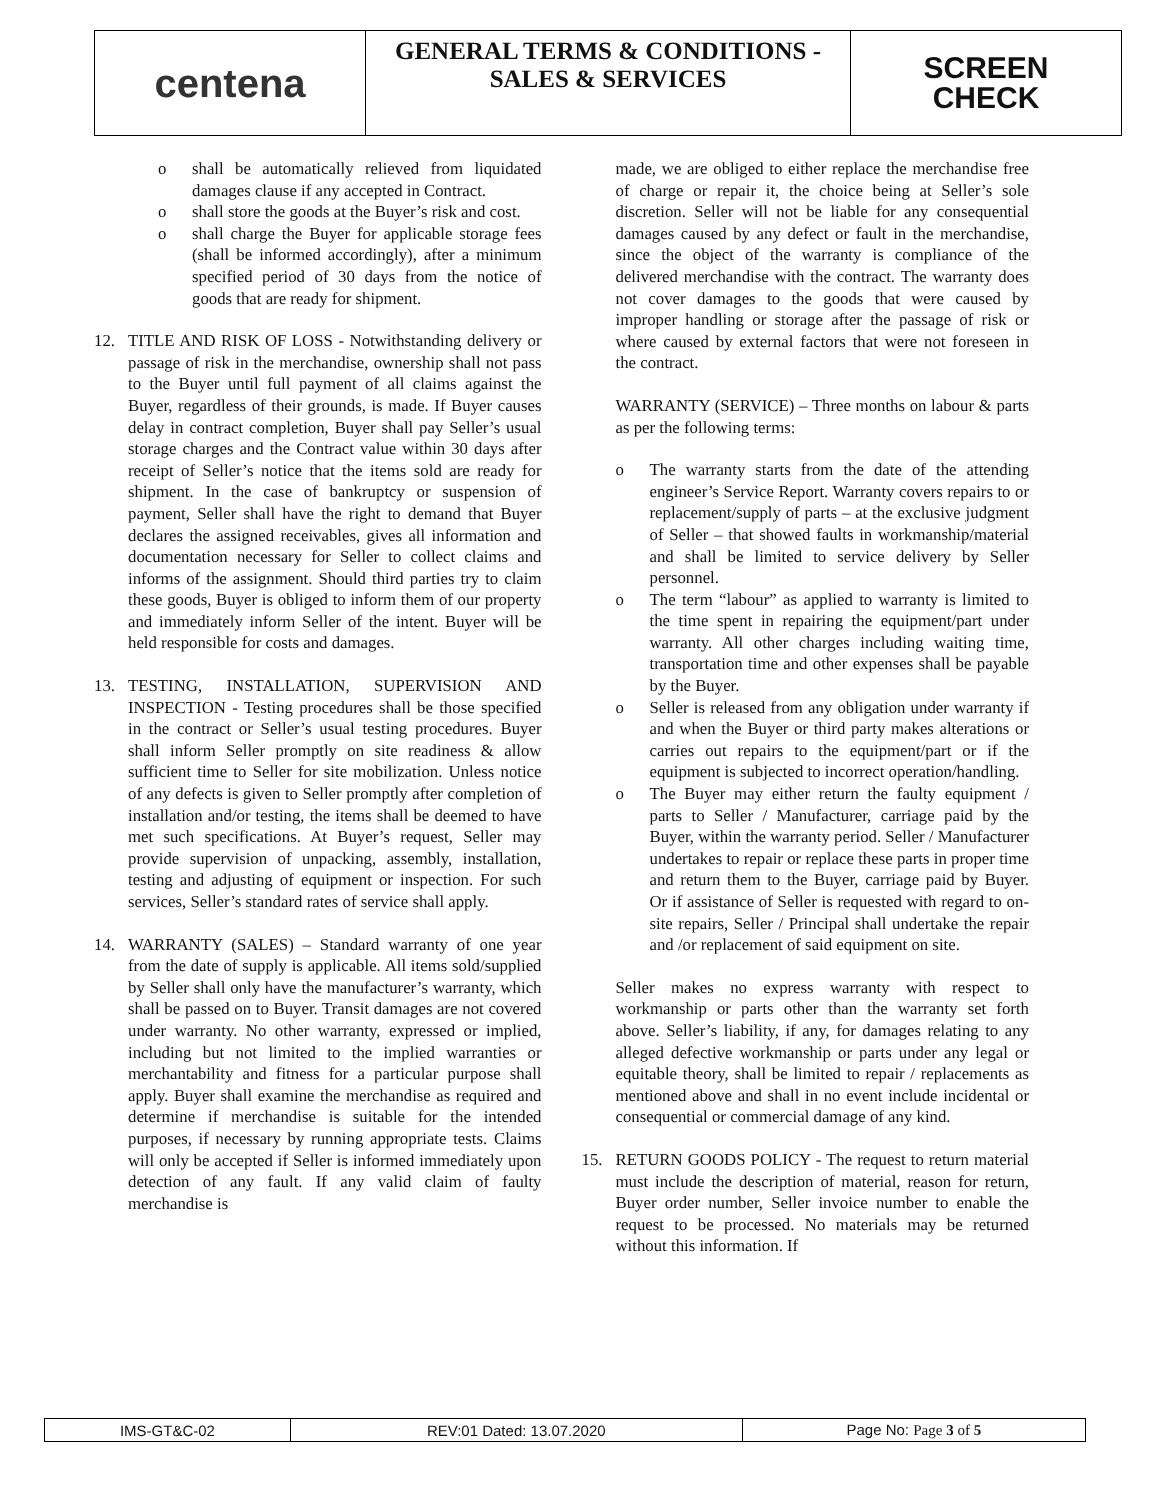centena
GENERAL TERMS & CONDITIONS -
SALES & SERVICES
SCREEN
CHECK
o shall be automatically relieved from liquidated damages clause if any accepted in Contract.
o shall store the goods at the Buyer’s risk and cost.
o shall charge the Buyer for applicable storage fees (shall be informed accordingly), after a minimum specified period of 30 days from the notice of goods that are ready for shipment.
12. TITLE AND RISK OF LOSS - Notwithstanding delivery or passage of risk in the merchandise, ownership shall not pass to the Buyer until full payment of all claims against the Buyer, regardless of their grounds, is made. If Buyer causes delay in contract completion, Buyer shall pay Seller’s usual storage charges and the Contract value within 30 days after receipt of Seller’s notice that the items sold are ready for shipment. In the case of bankruptcy or suspension of payment, Seller shall have the right to demand that Buyer declares the assigned receivables, gives all information and documentation necessary for Seller to collect claims and informs of the assignment. Should third parties try to claim these goods, Buyer is obliged to inform them of our property and immediately inform Seller of the intent. Buyer will be held responsible for costs and damages.
13. TESTING, INSTALLATION, SUPERVISION AND INSPECTION - Testing procedures shall be those specified in the contract or Seller’s usual testing procedures. Buyer shall inform Seller promptly on site readiness & allow sufficient time to Seller for site mobilization. Unless notice of any defects is given to Seller promptly after completion of installation and/or testing, the items shall be deemed to have met such specifications. At Buyer’s request, Seller may provide supervision of unpacking, assembly, installation, testing and adjusting of equipment or inspection. For such services, Seller’s standard rates of service shall apply.
14. WARRANTY (SALES) – Standard warranty of one year from the date of supply is applicable. All items sold/supplied by Seller shall only have the manufacturer’s warranty, which shall be passed on to Buyer. Transit damages are not covered under warranty. No other warranty, expressed or implied, including but not limited to the implied warranties or merchantability and fitness for a particular purpose shall apply. Buyer shall examine the merchandise as required and determine if merchandise is suitable for the intended purposes, if necessary by running appropriate tests. Claims will only be accepted if Seller is informed immediately upon detection of any fault. If any valid claim of faulty merchandise is
made, we are obliged to either replace the merchandise free of charge or repair it, the choice being at Seller’s sole discretion. Seller will not be liable for any consequential damages caused by any defect or fault in the merchandise, since the object of the warranty is compliance of the delivered merchandise with the contract. The warranty does not cover damages to the goods that were caused by improper handling or storage after the passage of risk or where caused by external factors that were not foreseen in the contract.
WARRANTY (SERVICE) – Three months on labour & parts as per the following terms:
o The warranty starts from the date of the attending engineer’s Service Report. Warranty covers repairs to or replacement/supply of parts – at the exclusive judgment of Seller – that showed faults in workmanship/material and shall be limited to service delivery by Seller personnel.
o The term “labour” as applied to warranty is limited to the time spent in repairing the equipment/part under warranty. All other charges including waiting time, transportation time and other expenses shall be payable by the Buyer.
o Seller is released from any obligation under warranty if and when the Buyer or third party makes alterations or carries out repairs to the equipment/part or if the equipment is subjected to incorrect operation/handling.
o The Buyer may either return the faulty equipment / parts to Seller / Manufacturer, carriage paid by the Buyer, within the warranty period. Seller / Manufacturer undertakes to repair or replace these parts in proper time and return them to the Buyer, carriage paid by Buyer. Or if assistance of Seller is requested with regard to on-site repairs, Seller / Principal shall undertake the repair and /or replacement of said equipment on site.
Seller makes no express warranty with respect to workmanship or parts other than the warranty set forth above. Seller’s liability, if any, for damages relating to any alleged defective workmanship or parts under any legal or equitable theory, shall be limited to repair / replacements as mentioned above and shall in no event include incidental or consequential or commercial damage of any kind.
15. RETURN GOODS POLICY - The request to return material must include the description of material, reason for return, Buyer order number, Seller invoice number to enable the request to be processed. No materials may be returned without this information. If
| IMS-GT&C-02 | REV:01 Dated: 13.07.2020 | Page No: Page 3 of 5 |